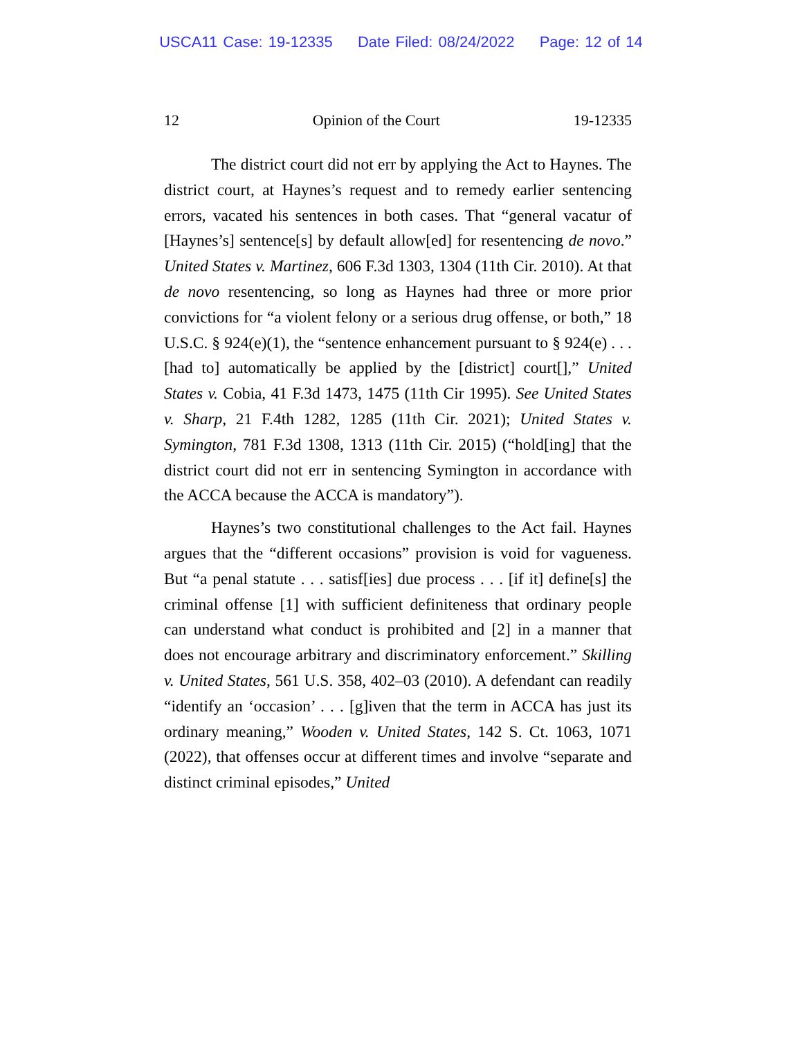USCA11 Case: 19-12335 Date Filed: 08/24/2022 Page: 12 of 14
12 Opinion of the Court 19-12335
The district court did not err by applying the Act to Haynes. The district court, at Haynes’s request and to remedy earlier sentencing errors, vacated his sentences in both cases. That “general vacatur of [Haynes’s] sentence[s] by default allow[ed] for resentencing de novo.” United States v. Martinez, 606 F.3d 1303, 1304 (11th Cir. 2010). At that de novo resentencing, so long as Haynes had three or more prior convictions for “a violent felony or a serious drug offense, or both,” 18 U.S.C. § 924(e)(1), the “sentence enhancement pursuant to § 924(e) . . . [had to] automatically be applied by the [district] court[],” United States v. Cobia, 41 F.3d 1473, 1475 (11th Cir 1995). See United States v. Sharp, 21 F.4th 1282, 1285 (11th Cir. 2021); United States v. Symington, 781 F.3d 1308, 1313 (11th Cir. 2015) (“hold[ing] that the district court did not err in sentencing Symington in accordance with the ACCA because the ACCA is mandatory”).
Haynes’s two constitutional challenges to the Act fail. Haynes argues that the “different occasions” provision is void for vagueness. But “a penal statute . . . satisf[ies] due process . . . [if it] define[s] the criminal offense [1] with sufficient definiteness that ordinary people can understand what conduct is prohibited and [2] in a manner that does not encourage arbitrary and discriminatory enforcement.” Skilling v. United States, 561 U.S. 358, 402–03 (2010). A defendant can readily “identify an ‘occasion’ . . . [g]iven that the term in ACCA has just its ordinary meaning,” Wooden v. United States, 142 S. Ct. 1063, 1071 (2022), that offenses occur at different times and involve “separate and distinct criminal episodes,” United